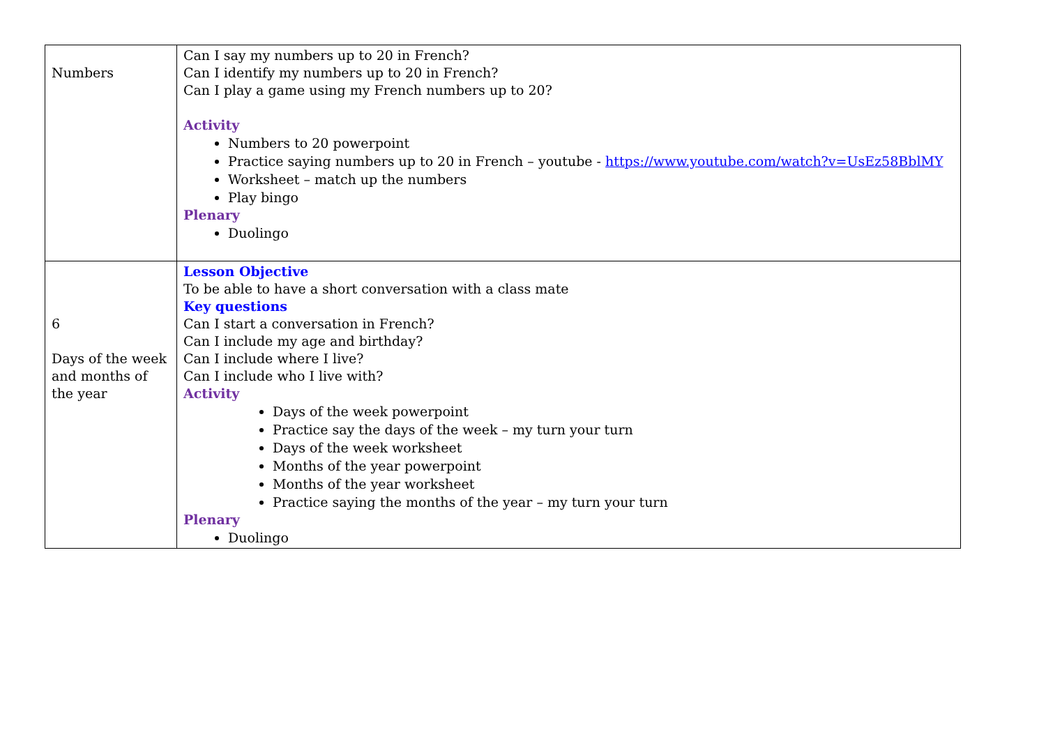| Numbers | Can I say my numbers up to 20 in French? Can I identify my numbers up to 20 in French? Can I play a game using my French numbers up to 20? Activity Numbers to 20 powerpoint Practice saying numbers up to 20 in French – youtube - https://www.youtube.com/watch?v=UsEz58BblMY Worksheet – match up the numbers Play bingo Plenary Duolingo |
| 6 Days of the week and months of the year | Lesson Objective To be able to have a short conversation with a class mate Key questions Can I start a conversation in French? Can I include my age and birthday? Can I include where I live? Can I include who I live with? Activity Days of the week powerpoint Practice say the days of the week – my turn your turn Days of the week worksheet Months of the year powerpoint Months of the year worksheet Practice saying the months of the year – my turn your turn Plenary Duolingo |